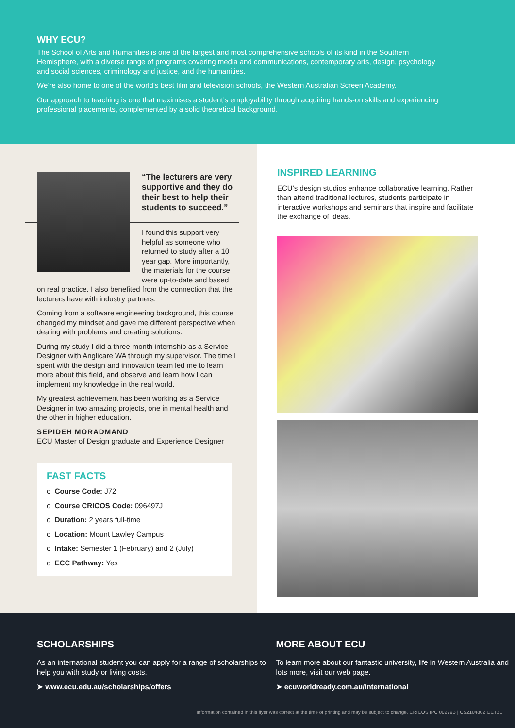WHY ECU?
The School of Arts and Humanities is one of the largest and most comprehensive schools of its kind in the Southern Hemisphere, with a diverse range of programs covering media and communications, contemporary arts, design, psychology and social sciences, criminology and justice, and the humanities.
We’re also home to one of the world’s best film and television schools, the Western Australian Screen Academy.
Our approach to teaching is one that maximises a student’s employability through acquiring hands-on skills and experiencing professional placements, complemented by a solid theoretical background.
“The lecturers are very supportive and they do their best to help their students to succeed.”
I found this support very helpful as someone who returned to study after a 10 year gap. More importantly, the materials for the course were up-to-date and based on real practice. I also benefited from the connection that the lecturers have with industry partners.
Coming from a software engineering background, this course changed my mindset and gave me different perspective when dealing with problems and creating solutions.
During my study I did a three-month internship as a Service Designer with Anglicare WA through my supervisor. The time I spent with the design and innovation team led me to learn more about this field, and observe and learn how I can implement my knowledge in the real world.
My greatest achievement has been working as a Service Designer in two amazing projects, one in mental health and the other in higher education.
SEPIDEH MORADMAND
ECU Master of Design graduate and Experience Designer
FAST FACTS
o Course Code: J72
o Course CRICOS Code: 096497J
o Duration: 2 years full-time
o Location: Mount Lawley Campus
o Intake: Semester 1 (February) and 2 (July)
o ECC Pathway: Yes
INSPIRED LEARNING
ECU’s design studios enhance collaborative learning. Rather than attend traditional lectures, students participate in interactive workshops and seminars that inspire and facilitate the exchange of ideas.
SCHOLARSHIPS
As an international student you can apply for a range of scholarships to help you with study or living costs.
➤ www.ecu.edu.au/scholarships/offers
MORE ABOUT ECU
To learn more about our fantastic university, life in Western Australia and lots more, visit our web page.
➤ ecuworldready.com.au/international
Information contained in this flyer was correct at the time of printing and may be subject to change. CRICOS IPC 00279B | CS2104802 OCT21